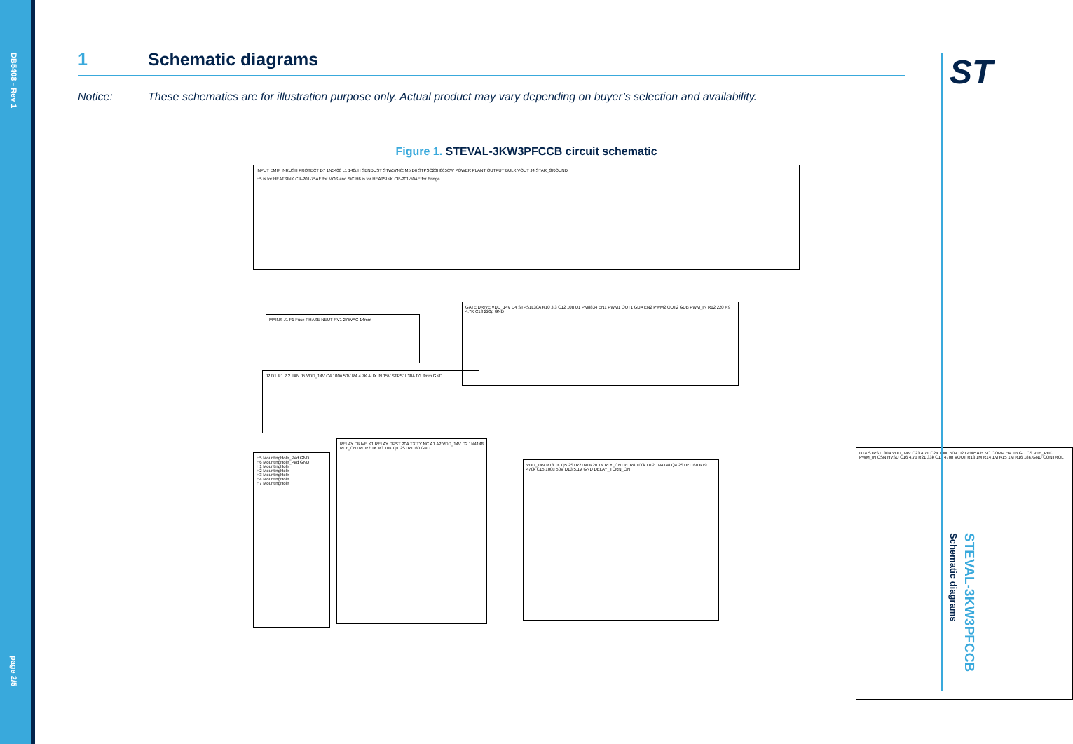DB5408 - Rev 1
page 2/5
1 Schematic diagrams
Notice: These schematics are for illustration purpose only. Actual product may vary depending on buyer’s selection and availability.
Figure 1. STEVAL-3KW3PFCCB circuit schematic
INPUT EMIF INRUSH PROTECT D7 1N5406 L1 140uH SENDUST STW57N65M5 D6 STPSC20H065CW POWER PLANT OUTPUT BULK VOUT J4 STAR_GROUND
H5 is for HEATSINK CR-201-75AE for MOS and SiC H6 is for HEATSINK CR-201-50AE for Bridge
MAINS J1 F1 Fuse PHASE NEUT RV1 275VAC 14mm
J2 D1 R1 2.2 FAN J5 VDD_14V C4 100u 50V R4 4.7K AUX IN 15V STPS1L30A D3 3mm GND
GATE DRIVE VDD_14V D4 STPS1L30A R10 3.3 C12 10u U1 PM8834 EN1 PWM1 OUT1 GDA EN2 PWM2 OUT2 GDB PWM_IN R12 220 R9 4.7K C13 220p GND
RELAY DRIVE K1 RELAY DPST 20A TX TY NC A1 A2 VDD_14V D2 1N4148 RLY_CNTRL R2 1K R3 10K Q1 2STR1160 GND
H5 MountingHole_Pad GND
H6 MountingHole_Pad GND
H1 MountingHole
H2 MountingHole
H3 MountingHole
H4 MountingHole
H7 MountingHole
VDD_14V R18 1K Q5 2STR2160 R20 1K RLY_CNTRL R8 100k D12 1N4148 Q4 2STR1160 R19 470k C15 100u 50V D13 5.1V GND DELAY_TURN_ON
D14 STPS1L30A VDD_14V C23 4.7u C24 100u 50V U2 L4985A/B NC COMP HV FB GD CS VFB_PFC PWM_IN CSN HVSU C16 4.7u R21 33k C17 470n VOUT R13 1M R14 1M R15 1M R16 18K GND CONTROL
ST
Schematic diagrams
STEVAL-3KW3PFCCB